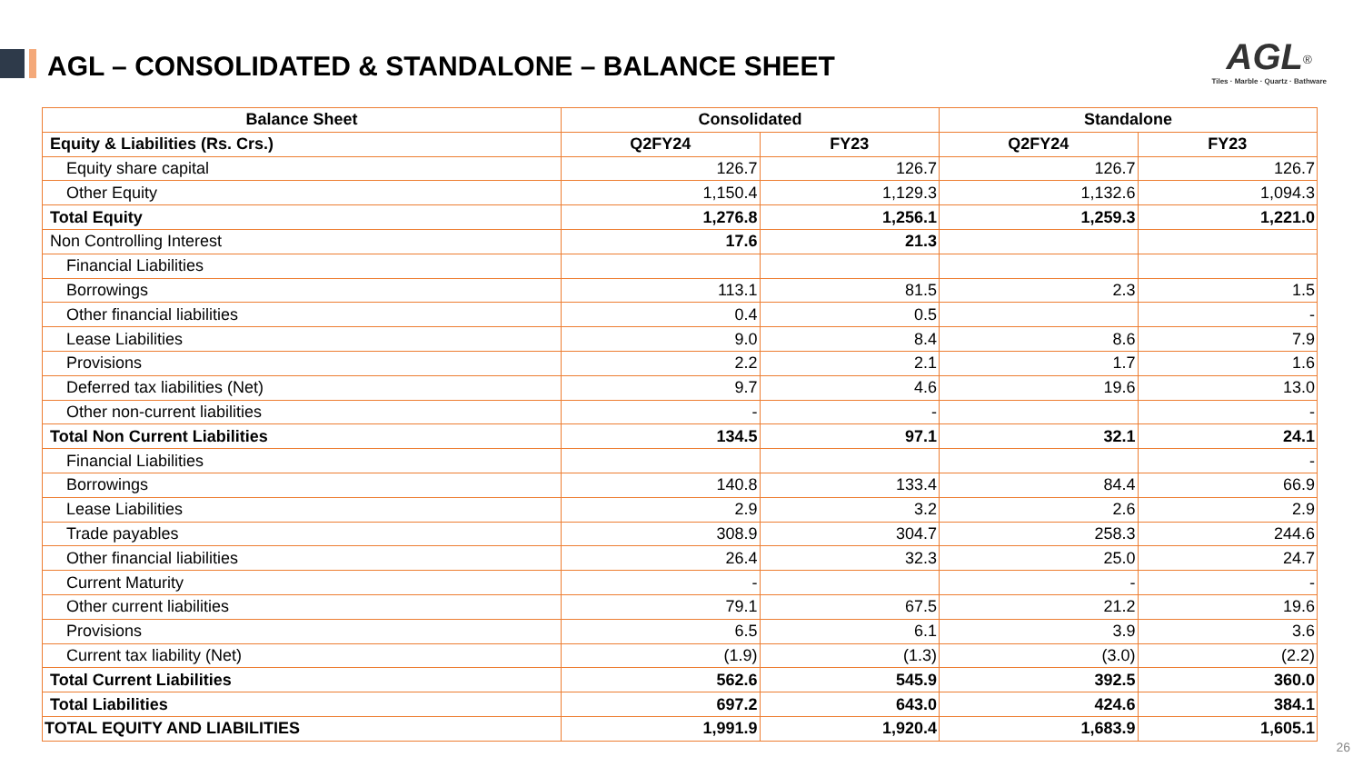AGL – CONSOLIDATED & STANDALONE – BALANCE SHEET
AGL<sup>®</sup>
Tiles · Marble · Quartz · Bathware
| Balance Sheet | Consolidated | | Standalone | |
| --- | --- | --- | --- | --- |
| Equity & Liabilities (Rs. Crs.) | Q2FY24 | FY23 | Q2FY24 | FY23 |
| Equity share capital | 126.7 | 126.7 | 126.7 | 126.7 |
| Other Equity | 1,150.4 | 1,129.3 | 1,132.6 | 1,094.3 |
| Total Equity | 1,276.8 | 1,256.1 | 1,259.3 | 1,221.0 |
| Non Controlling Interest | 17.6 | 21.3 | | |
| Financial Liabilities | | | | |
| Borrowings | 113.1 | 81.5 | 2.3 | 1.5 |
| Other financial liabilities | 0.4 | 0.5 | | - |
| Lease Liabilities | 9.0 | 8.4 | 8.6 | 7.9 |
| Provisions | 2.2 | 2.1 | 1.7 | 1.6 |
| Deferred tax liabilities (Net) | 9.7 | 4.6 | 19.6 | 13.0 |
| Other non-current liabilities | - | - | | - |
| Total Non Current Liabilities | 134.5 | 97.1 | 32.1 | 24.1 |
| Financial Liabilities | | | | - |
| Borrowings | 140.8 | 133.4 | 84.4 | 66.9 |
| Lease Liabilities | 2.9 | 3.2 | 2.6 | 2.9 |
| Trade payables | 308.9 | 304.7 | 258.3 | 244.6 |
| Other financial liabilities | 26.4 | 32.3 | 25.0 | 24.7 |
| Current Maturity | - | | - | - |
| Other current liabilities | 79.1 | 67.5 | 21.2 | 19.6 |
| Provisions | 6.5 | 6.1 | 3.9 | 3.6 |
| Current tax liability (Net) | (1.9) | (1.3) | (3.0) | (2.2) |
| Total Current Liabilities | 562.6 | 545.9 | 392.5 | 360.0 |
| Total Liabilities | 697.2 | 643.0 | 424.6 | 384.1 |
| TOTAL EQUITY AND LIABILITIES | 1,991.9 | 1,920.4 | 1,683.9 | 1,605.1 |
26